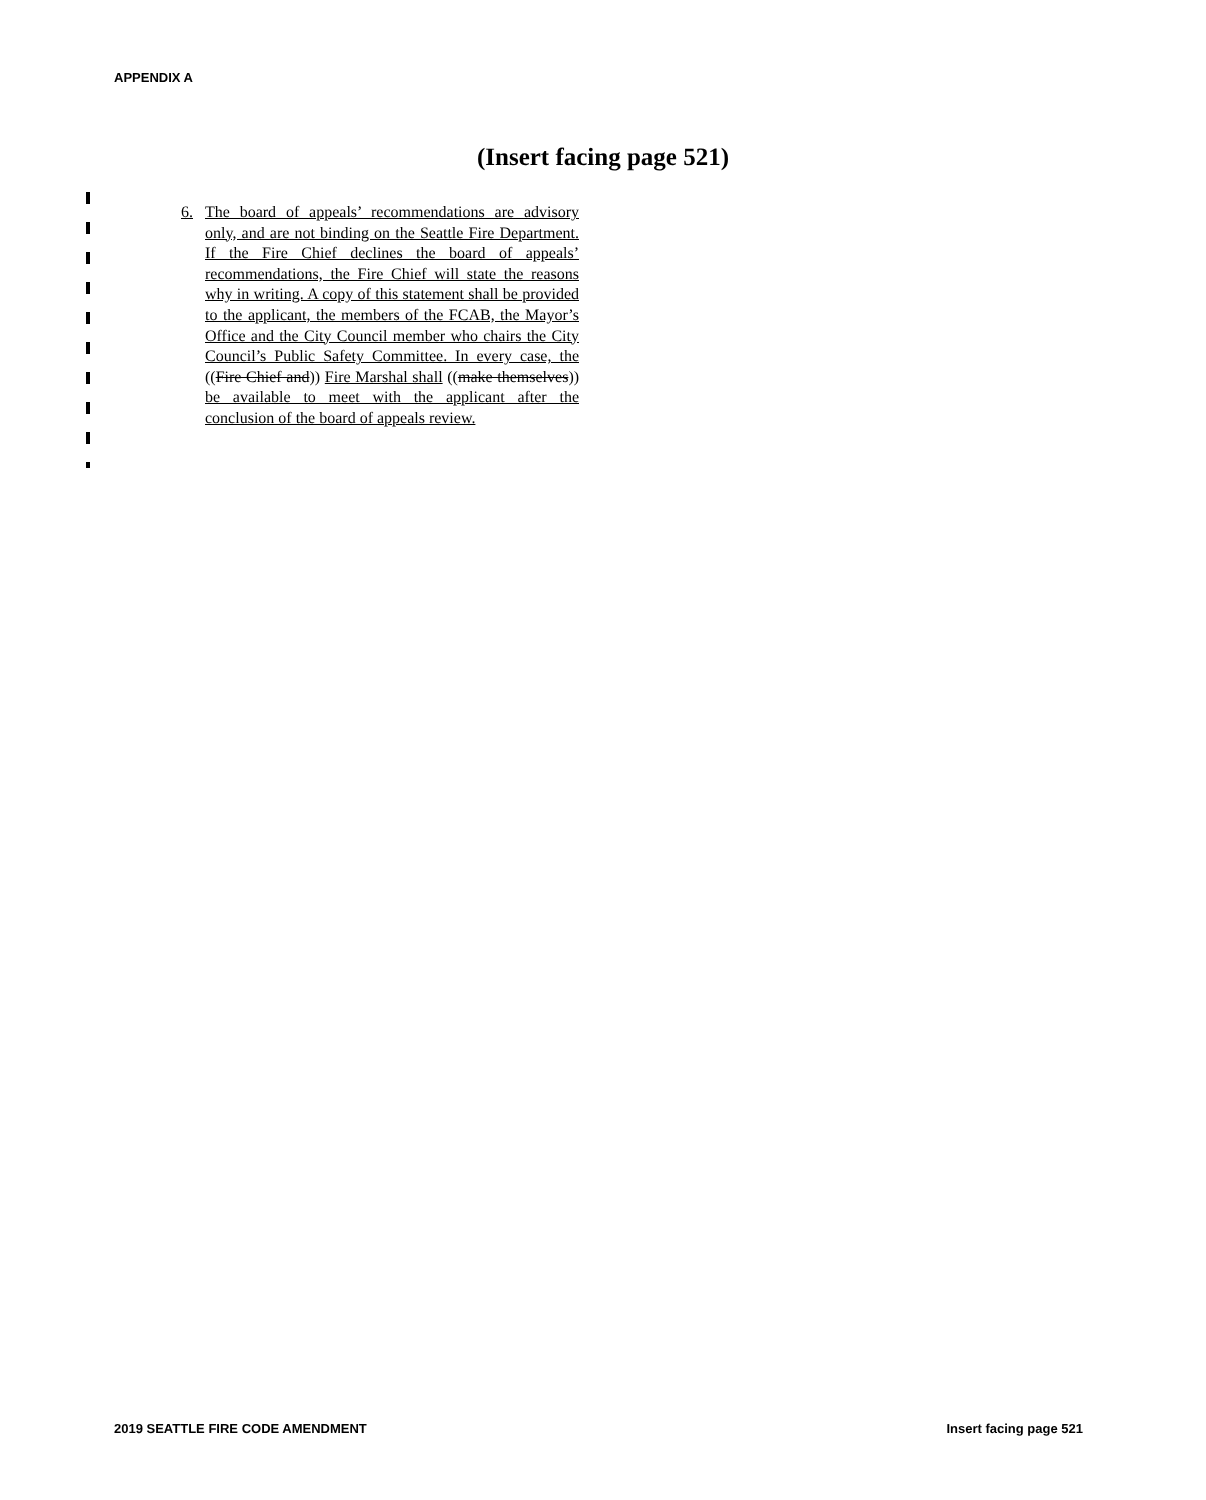APPENDIX A
(Insert facing page 521)
6. The board of appeals’ recommendations are advisory only, and are not binding on the Seattle Fire Department. If the Fire Chief declines the board of appeals’ recommendations, the Fire Chief will state the reasons why in writing. A copy of this statement shall be provided to the applicant, the members of the FCAB, the Mayor’s Office and the City Council member who chairs the City Council’s Public Safety Committee. In every case, the ((Fire Chief and)) Fire Marshal shall ((make themselves)) be available to meet with the applicant after the conclusion of the board of appeals review.
2019 SEATTLE FIRE CODE AMENDMENT
Insert facing page 521